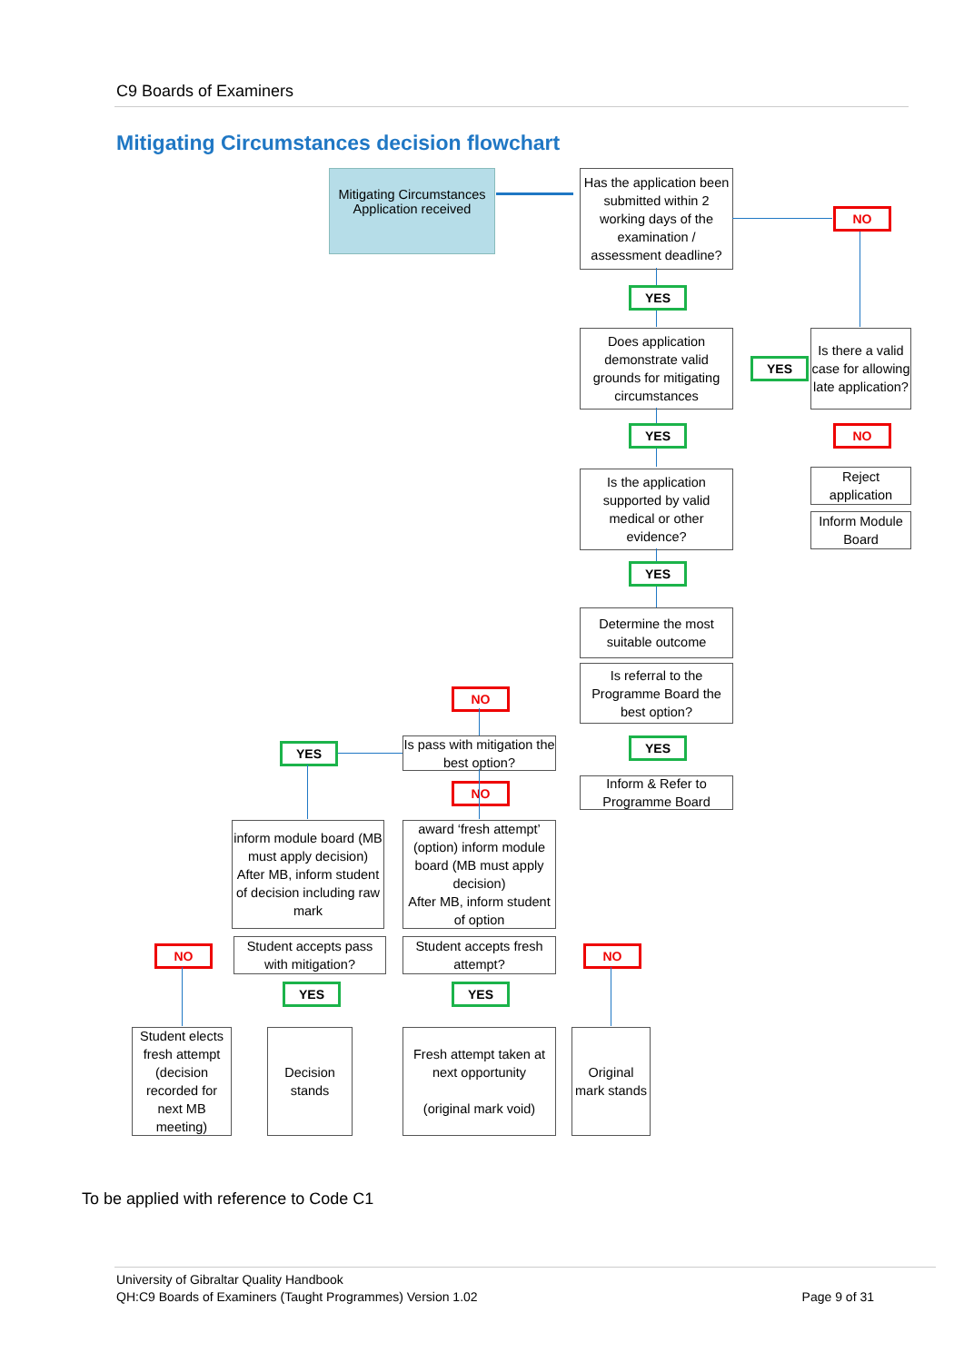C9 Boards of Examiners
Mitigating Circumstances decision flowchart
Mitigating Circumstances
Application received
Has the application been submitted within 2 working days of the examination / assessment deadline?
NO
YES
Does application demonstrate valid grounds for mitigating circumstances
YES
Is there a valid case for allowing late application?
YES NO
Reject application
Inform Module Board
Is the application supported by valid medical or other evidence?
YES
Determine the most suitable outcome
Is referral to the Programme Board the best option?
YES
Inform & Refer to Programme Board
NO
Is pass with mitigation the best option?
YES
NO
inform module board (MB must apply decision)
After MB, inform student of decision including raw mark
award ‘fresh attempt’ (option) inform module board (MB must apply decision)
After MB, inform student of option
Student accepts pass with mitigation?
Student accepts fresh attempt?
NO NO
YES YES
Student elects fresh attempt (decision recorded for next MB meeting)
Decision stands
Fresh attempt taken at next opportunity
(original mark void)
Original mark stands
To be applied with reference to Code C1
University of Gibraltar Quality Handbook
QH:C9 Boards of Examiners (Taught Programmes) Version 1.02 Page 9 of 31